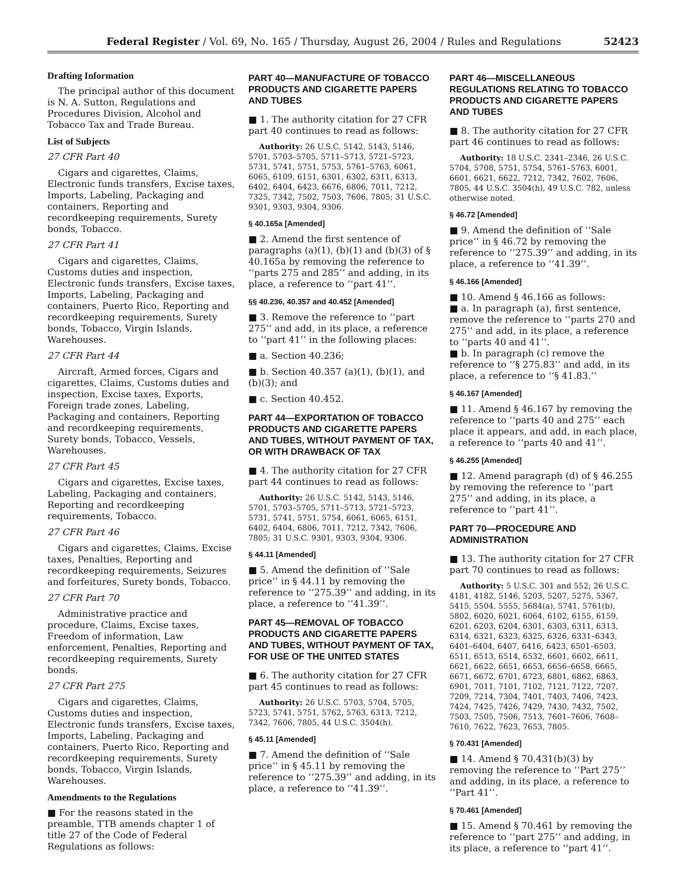Federal Register / Vol. 69, No. 165 / Thursday, August 26, 2004 / Rules and Regulations 52423
Drafting Information
The principal author of this document is N. A. Sutton, Regulations and Procedures Division, Alcohol and Tobacco Tax and Trade Bureau.
List of Subjects
27 CFR Part 40
Cigars and cigarettes, Claims, Electronic funds transfers, Excise taxes, Imports, Labeling, Packaging and containers, Reporting and recordkeeping requirements, Surety bonds, Tobacco.
27 CFR Part 41
Cigars and cigarettes, Claims, Customs duties and inspection, Electronic funds transfers, Excise taxes, Imports, Labeling, Packaging and containers, Puerto Rico, Reporting and recordkeeping requirements, Surety bonds, Tobacco, Virgin Islands, Warehouses.
27 CFR Part 44
Aircraft, Armed forces, Cigars and cigarettes, Claims, Customs duties and inspection, Excise taxes, Exports, Foreign trade zones, Labeling, Packaging and containers, Reporting and recordkeeping requirements, Surety bonds, Tobacco, Vessels, Warehouses.
27 CFR Part 45
Cigars and cigarettes, Excise taxes, Labeling, Packaging and containers, Reporting and recordkeeping requirements, Tobacco.
27 CFR Part 46
Cigars and cigarettes, Claims, Excise taxes, Penalties, Reporting and recordkeeping requirements, Seizures and forfeitures, Surety bonds, Tobacco.
27 CFR Part 70
Administrative practice and procedure, Claims, Excise taxes, Freedom of information, Law enforcement, Penalties, Reporting and recordkeeping requirements, Surety bonds.
27 CFR Part 275
Cigars and cigarettes, Claims, Customs duties and inspection, Electronic funds transfers, Excise taxes, Imports, Labeling, Packaging and containers, Puerto Rico, Reporting and recordkeeping requirements, Surety bonds, Tobacco, Virgin Islands, Warehouses.
Amendments to the Regulations
■ For the reasons stated in the preamble, TTB amends chapter 1 of title 27 of the Code of Federal Regulations as follows:
PART 40—MANUFACTURE OF TOBACCO PRODUCTS AND CIGARETTE PAPERS AND TUBES
■ 1. The authority citation for 27 CFR part 40 continues to read as follows:
Authority: 26 U.S.C. 5142, 5143, 5146, 5701, 5703–5705, 5711–5713, 5721–5723, 5731, 5741, 5751, 5753, 5761–5763, 6061, 6065, 6109, 6151, 6301, 6302, 6311, 6313, 6402, 6404, 6423, 6676, 6806, 7011, 7212, 7325, 7342, 7502, 7503, 7606, 7805; 31 U.S.C. 9301, 9303, 9304, 9306.
§ 40.165a [Amended]
■ 2. Amend the first sentence of paragraphs (a)(1), (b)(1) and (b)(3) of § 40.165a by removing the reference to ‘‘parts 275 and 285’’ and adding, in its place, a reference to ‘‘part 41’’.
§§ 40.236, 40.357 and 40.452 [Amended]
■ 3. Remove the reference to ‘‘part 275’’ and add, in its place, a reference to ‘‘part 41’’ in the following places:
■ a. Section 40.236;
■ b. Section 40.357 (a)(1), (b)(1), and (b)(3); and
■ c. Section 40.452.
PART 44—EXPORTATION OF TOBACCO PRODUCTS AND CIGARETTE PAPERS AND TUBES, WITHOUT PAYMENT OF TAX, OR WITH DRAWBACK OF TAX
■ 4. The authority citation for 27 CFR part 44 continues to read as follows:
Authority: 26 U.S.C. 5142, 5143, 5146, 5701, 5703–5705, 5711–5713, 5721–5723, 5731, 5741, 5751, 5754, 6061, 6065, 6151, 6402, 6404, 6806, 7011, 7212, 7342, 7606, 7805; 31 U.S.C. 9301, 9303, 9304, 9306.
§ 44.11 [Amended]
■ 5. Amend the definition of ‘‘Sale price’’ in § 44.11 by removing the reference to ‘‘275.39’’ and adding, in its place, a reference to ‘‘41.39’’.
PART 45—REMOVAL OF TOBACCO PRODUCTS AND CIGARETTE PAPERS AND TUBES, WITHOUT PAYMENT OF TAX, FOR USE OF THE UNITED STATES
■ 6. The authority citation for 27 CFR part 45 continues to read as follows:
Authority: 26 U.S.C. 5703, 5704, 5705, 5723, 5741, 5751, 5762, 5763, 6313, 7212, 7342, 7606, 7805, 44 U.S.C. 3504(h).
§ 45.11 [Amended]
■ 7. Amend the definition of ‘‘Sale price’’ in § 45.11 by removing the reference to ‘‘275.39’’ and adding, in its place, a reference to ‘‘41.39’’.
PART 46—MISCELLANEOUS REGULATIONS RELATING TO TOBACCO PRODUCTS AND CIGARETTE PAPERS AND TUBES
■ 8. The authority citation for 27 CFR part 46 continues to read as follows:
Authority: 18 U.S.C. 2341–2346, 26 U.S.C. 5704, 5708, 5751, 5754, 5761–5763, 6001, 6601, 6621, 6622, 7212, 7342, 7602, 7606, 7805, 44 U.S.C. 3504(h), 49 U.S.C. 782, unless otherwise noted.
§ 46.72 [Amended]
■ 9. Amend the definition of ‘‘Sale price’’ in § 46.72 by removing the reference to ‘‘275.39’’ and adding, in its place, a reference to ‘‘41.39’’.
§ 46.166 [Amended]
■ 10. Amend § 46.166 as follows:
■ a. In paragraph (a), first sentence, remove the reference to ‘‘parts 270 and 275’’ and add, in its place, a reference to ‘‘parts 40 and 41’’.
■ b. In paragraph (c) remove the reference to ‘‘§ 275.83’’ and add, in its place, a reference to ‘‘§ 41.83.’’
§ 46.167 [Amended]
■ 11. Amend § 46.167 by removing the reference to ‘‘parts 40 and 275’’ each place it appears, and add, in each place, a reference to ‘‘parts 40 and 41’’.
§ 46.255 [Amended]
■ 12. Amend paragraph (d) of § 46.255 by removing the reference to ‘‘part 275’’ and adding, in its place, a reference to ‘‘part 41’’.
PART 70—PROCEDURE AND ADMINISTRATION
■ 13. The authority citation for 27 CFR part 70 continues to read as follows:
Authority: 5 U.S.C. 301 and 552; 26 U.S.C. 4181, 4182, 5146, 5203, 5207, 5275, 5367, 5415, 5504, 5555, 5684(a), 5741, 5761(b), 5802, 6020, 6021, 6064, 6102, 6155, 6159, 6201, 6203, 6204, 6301, 6303, 6311, 6313, 6314, 6321, 6323, 6325, 6326, 6331–6343, 6401–6404, 6407, 6416, 6423, 6501–6503, 6511, 6513, 6514, 6532, 6601, 6602, 6611, 6621, 6622, 6651, 6653, 6656–6658, 6665, 6671, 6672, 6701, 6723, 6801, 6862, 6863, 6901, 7011, 7101, 7102, 7121, 7122, 7207, 7209, 7214, 7304, 7401, 7403, 7406, 7423, 7424, 7425, 7426, 7429, 7430, 7432, 7502, 7503, 7505, 7506, 7513, 7601–7606, 7608–7610, 7622, 7623, 7653, 7805.
§ 70.431 [Amended]
■ 14. Amend § 70.431(b)(3) by removing the reference to ‘‘Part 275’’ and adding, in its place, a reference to ‘‘Part 41’’.
§ 70.461 [Amended]
■ 15. Amend § 70.461 by removing the reference to ‘‘part 275’’ and adding, in its place, a reference to ‘‘part 41’’.